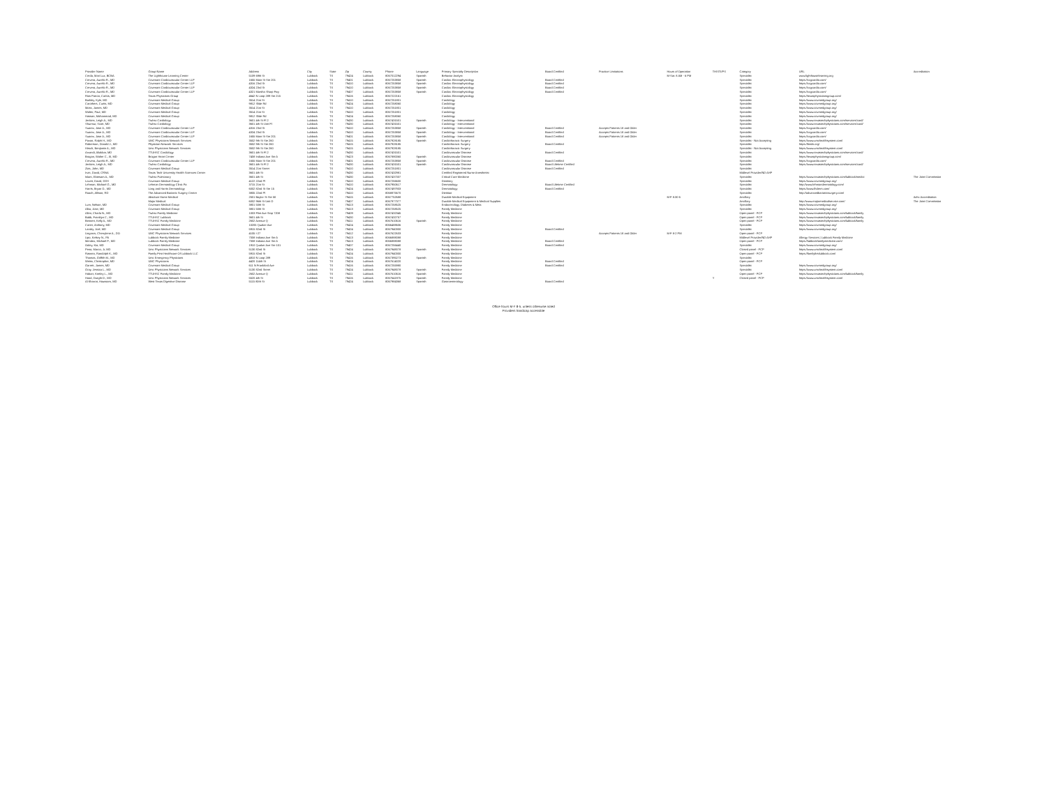| Provider Name | Group Name | Address | City | State | Zip | County | Phone | Language | Primary Specialty Description | Board Certified | Practice Limitations | Hours of Operation | TH/STI/PS | Category | URL | Accreditation |
| --- | --- | --- | --- | --- | --- | --- | --- | --- | --- | --- | --- | --- | --- | --- | --- | --- |
| Cerda, Mari Luz, BCBA | The Lighthouse Learning Center | 5109 69th St | Lubbock | TX | 79424 | Lubbock | 8067012294 | Spanish | Behavior Analyst | | | M-Sat: 8 AM - 6 PM | | Specialist | www.lighthouselearning.org | |
| Cervera, Aurelio R., MD | Covenant Cardiovascular Center LLP | 1655 Main St Ste 201 | Lubbock | TX | 79401 | Lubbock | 8067253858 | Spanish | Cardiac Electrophysiology | Board Certified | | | | Specialist | https://ccgcardio.com/ | |
| Cervera, Aurelio R., MD | Covenant Cardiovascular Center LLP | 4316 23rd St | Lubbock | TX | 79410 | Lubbock | 8067253858 | Spanish | Cardiac Electrophysiology | Board Certified | | | | Specialist | https://ccgcardio.com/ | |
| Cervera, Aurelio R., MD | Covenant Cardiovascular Center LLP | 4324 23rd St | Lubbock | TX | 79410 | Lubbock | 8067253858 | Spanish | Cardiac Electrophysiology | Board Certified | | | | Specialist | https://ccgcardio.com/ | |
| Cervera, Aurelio R., MD | Covenant Cardiovascular Center LLP | 4321 Marsha Sharp Fwy | Lubbock | TX | 79407 | Lubbock | 8067253858 | Spanish | Cardiac Electrophysiology | Board Certified | | | | Specialist | https://ccgcardio.com/ | |
| Rios Patron, Carlos, MD | Texas Physicians Group | 4642 N Loop 289 Ste 215 | Lubbock | TX | 79416 | Lubbock | 8067222161 | | Cardiac Electrophysiology | | | | | Specialist | https://texasphysiciansgroup.com/ | |
| Barkley, Kyle, MD | Covenant Medical Group | 3514 21st St | Lubbock | TX | 79410 | Lubbock | 8067251801 | | Cardiology | | | | | Specialist | https://www.covmedgroup.org/ | |
| Carothers, Curtis, MD | Covenant Medical Group | 9812 Slide Rd | Lubbock | TX | 79424 | Lubbock | 8067258060 | | Cardiology | | | | | Specialist | https://www.covmedgroup.org/ | |
| Moss, James, MD | Covenant Medical Group | 3514 21st St | Lubbock | TX | 79410 | Lubbock | 8067251801 | | Cardiology | | | | | Specialist | https://www.covmedgroup.org/ | |
| Walter, Paul, MD | Covenant Medical Group | 3514 21st St | Lubbock | TX | 79410 | Lubbock | 8067251801 | | Cardiology | | | | | Specialist | https://www.covmedgroup.org/ | |
| Hassan, Mohammad, MD | Covenant Medical Group | 9812 Slide Rd | Lubbock | TX | 79424 | Lubbock | 8067258060 | | Cardiology | | | | | Specialist | https://www.covmedgroup.org/ | |
| Jenkins, Leigh A., MD | Ttuhsc Cardiology | 3601 4th St Fl 2 | Lubbock | TX | 79430 | Lubbock | 8067431501 | Spanish | Cardiology - Interventional | | | | | Specialist | https://www.texastechphysicians.com/services/card/ | |
| Shurmur, Scott, MD | Ttuhsc Cardiology | 3601 4th St Unit Fl | Lubbock | TX | 79430 | Lubbock | 8067431501 | | Cardiology - Interventional | | | | | Specialist | https://www.texastechphysicians.com/services/card/ | |
| Suarez, Jose A., MD | Covenant Cardiovascular Center LLP | 4316 23rd St | Lubbock | TX | 79410 | Lubbock | 8067253858 | Spanish | Cardiology - Interventional | Board Certified | Accepts Patients 18 and Older | | | Specialist | https://ccgcardio.com/ | |
| Suarez, Jose A., MD | Covenant Cardiovascular Center LLP | 4324 23rd St | Lubbock | TX | 79410 | Lubbock | 8067253858 | Spanish | Cardiology - Interventional | Board Certified | Accepts Patients 18 and Older | | | Specialist | https://ccgcardio.com/ | |
| Suarez, Jose A., MD | Covenant Cardiovascular Center LLP | 1655 Main St Ste 201 | Lubbock | TX | 79401 | Lubbock | 8067253858 | Spanish | Cardiology - Interventional | Board Certified | Accepts Patients 18 and Older | | | Specialist | https://ccgcardio.com/ | |
| Pavon, Ralph H., MD | UMC Physicians Network Services | 3502 9th St Ste 260 | Lubbock | TX | 79415 | Lubbock | 8067928185 | Spanish | Cardiothoracic Surgery | | | | | Specialist - Not Accepting | https://www.umchealthsystem.com/ | |
| Robertson, Donald J., MD | Physician Network Services | 3502 9th St Ste 260 | Lubbock | TX | 79415 | Lubbock | 8067928185 | | Cardiothoracic Surgery | Board Certified | | | | Specialist | https://bssln.org/ | |
| Hirsch, Benjamin A., MD | Umc Physicians Network Services | 3502 9th St Ste 260 | Lubbock | TX | 79415 | Lubbock | 8067928185 | | Cardiothoracic Surgery | | | | | Specialist - Not Accepting | https://www.umchealthsystem.com/ | |
| Arvandi, Aliakbar, MD | TTUHSC Cardiology | 3601 4th St Fl 2 | Lubbock | TX | 79430 | Lubbock | 8067431501 | | Cardiovascular Disease | Board Certified | | | | Specialist | https://www.texastechphysicians.com/services/card/ | |
| Brogan, Walter C., III, MD | Brogan Heart Center | 7408 Indiana Ave Ste A | Lubbock | TX | 79423 | Lubbock | 8067880060 | Spanish | Cardiovascular Disease | | | | | Specialist | https://texasphysiciansgroup.com/ | |
| Cervera, Aurelio R., MD | Covenant Cardiovascular Center LLP | 1655 Main St Ste 201 | Lubbock | TX | 79401 | Lubbock | 8067253858 | Spanish | Cardiovascular Disease | Board Certified | | | | Specialist | https://ccgcardio.com/ | |
| Jenkins, Leigh A., MD | Ttuhsc Cardiology | 3601 4th St Fl 2 | Lubbock | TX | 79430 | Lubbock | 8067431501 | Spanish | Cardiovascular Disease | Board Lifetime Certified | | | | Specialist | https://www.texastechphysicians.com/services/card/ | |
| Zias, John, MD | Covenant Medical Group | 3514 21st Street | Lubbock | TX | 79410 | Lubbock | 8067251801 | | Cardiovascular Disease | Board Certified | | | | Specialist | | |
| Irvin, David, CRNA | Texas Tech University Health Sciences Center | 3601 4th St | Lubbock | TX | 79430 | Lubbock | 8067432981 | | Certified Registered Nurse Anesthetist | | | | | Midlevel Provider/ND AHP | | |
| Islam, Ebtesam A., MD | Ttuhsc Pulmonary | 3601 4th St | Lubbock | TX | 79430 | Lubbock | 8067437337 | | Critical Care Medicine | | | | | Specialist | https://www.texastechphysicians.com/lubbock/medici | The Joint Commission |
| Lovett, David, DDS | Covenant Medical Group | 4122 22nd Pl | Lubbock | TX | 79410 | Lubbock | 8067256600 | | Dentistry | | | | | Specialist | https://www.covmedgroup.org/ | |
| Lehman, Michael G., MD | Lehman Dermatology Clinic Pa | 3715 21st St | Lubbock | TX | 79410 | Lubbock | 8067950617 | | Dermatology | Board Lifetime Certified | | | | Specialist | http://www.lehmandermatology.com/ | |
| Harris, Bryan D., MD | Long and Harris Dermatology | 6002 82nd St Ste 15 | Lubbock | TX | 79424 | Lubbock | 8067497933 | | Dermatology | Board Certified | | | | Specialist | https://www.lhderm.com/ | |
| Roach, Allison, RD | The Advanced Bariatric Surgery Center | 3805 22nd Pl | Lubbock | TX | 79410 | Lubbock | 8068875670 | | Dietitian | | | | | Specialist | http://advancedbariatricsurgery.com/ | |
| | Absolute Home Medical | 2501 Baylor St Ste 50 | Lubbock | TX | 79415 | Lubbock | 8067752688 | | Durable Medical Equipment | | | M-F 8:30-5 | | Ancillary | | Achc Accreditation |
| | Major Medical | 6002 96th St Unit D | Lubbock | TX | 79407 | Lubbock | 8067977377 | | Durable Medical Equipment & Medical Supplies | | | | | Ancillary | http://www.majormedicalservice.com/ | The Joint Commission |
| Lum, Nelson, MD | Covenant Medical Group | 3801 50th St | Lubbock | TX | 79413 | Lubbock | 8067258525 | | Endocrinology, Diabetes & Meta | | | | | Specialist | https://www.covmedgroup.org/ | |
| Alba, Jose, MD | Covenant Medical Group | 3801 50th St | Lubbock | TX | 79413 | Lubbock | 8067258525 | | Family Medicine | | | | | Specialist | https://www.covmedgroup.org/ | |
| Allen, Charla N., MD | Ttuhsc Family Medicine | 1003 Flint Ave Stop 7208 | Lubbock | TX | 79409 | Lubbock | 8067432345 | | Family Medicine | | | | | Open panel - PCP | https://www.texastechphysicians.com/lubbock/family | |
| Babb, Franklyn C., MD | TTUHSC Lubbock | 3601 4th St | Lubbock | TX | 79430 | Lubbock | 8067432757 | | Family Medicine | | | | | Open panel - PCP | https://www.texastechphysicians.com/lubbock/family | |
| Bennett, Kelly A., MD | TTUHSC Family Medicine | 2602 Avenue Q | Lubbock | TX | 79411 | Lubbock | 8067610616 | Spanish | Family Medicine | | | | | Open panel - PCP | https://www.texastechphysicians.com/lubbock/family | |
| Carter, Anthony, MD | Covenant Medical Group | 10205 Quaker Ave | Lubbock | TX | 79424 | Lubbock | 8066488606 | | Family Medicine | | | | | Specialist | https://www.covmedgroup.org/ | |
| Landry, Joel, MD | Covenant Medical Group | 5915 82nd St | Lubbock | TX | 79424 | Lubbock | 8067940300 | | Family Medicine | Board Certified | | | | Specialist | https://www.covmedgroup.org/ | |
| Lingarcs, Cherrylene A., DO | UMC Physicians Network Services | 4105 I-27 | Lubbock | TX | 79412 | Lubbock | 8067622633 | | Family Medicine | | Accepts Patients 18 and Older | M-F 8-2 PM | | Open panel - PCP | | |
| Lipo, Kelsey N., PA | Lubbock Family Medicine | 7008 Indiana Ave Ste A | Lubbock | TX | 79413 | Lubbock | 8066888088 | | Family Medicine | | | | | Midlevel Provider/ND AHP | Allergy Services / Lubbock Family Medicine | |
| Mendez, Michael P., MD | Lubbock Family Medicine | 7008 Indiana Ave Ste A | Lubbock | TX | 79413 | Lubbock | 8066888088 | | Family Medicine | Board Certified | | | | Open panel - PCP | https://lubbockfamilymedicine.com/ | |
| Ooley, Kia, MD | Covenant Medical Group | 1910 Quaker Ave Ste 101 | Lubbock | TX | 79407 | Lubbock | 8067256440 | | Family Medicine | Board Certified | | | | Specialist | https://www.covmedgroup.org/ | |
| Pena, Marco, Jr, MD | Umc Physicians Network Services | 5130 82nd St | Lubbock | TX | 79424 | Lubbock | 8067949078 | Spanish | Family Medicine | | | | | Closed panel - PCP | https://www.umchealthsystem.com/ | |
| Rasnea, Randolph K., MD | Family First Healthcare Of Lubbock LLC | 5915 82nd St | Lubbock | TX | 79424 | Lubbock | 8067940300 | | Family Medicine | | | | | Open panel - PCP | https://familyfirstlubbock.com/ | |
| Thomas, Griffith M., MD | Umc Emergency Physicians | 4810 N Loop 289 | Lubbock | TX | 79416 | Lubbock | 8067395273 | Spanish | Family Medicine | | | | | Specialist | | |
| Weiss, Christopher, MD | UMC Physicians | 4420 114th St | Lubbock | TX | 79424 | Lubbock | 8067614020 | | Family Medicine | Board Certified | | | | Open panel - PCP | | |
| Garrett, James, MD | Covenant Medical Group | 611 N Frankford Ave | Lubbock | TX | 79416 | Lubbock | 8067255980 | | Family Medicine | Board Certified | | | | Specialist | https://www.covmedgroup.org/ | |
| Gray, Jessica L., MD | Umc Physicians Network Services | 5130 82nd Street | Lubbock | TX | 79424 | Lubbock | 8067949078 | Spanish | Family Medicine | | | | | Specialist | https://www.umchealthsystem.com/ | |
| Hobart, Keeley L., MD | TTUHSC Family Medicine | 2602 Avenue Q | Lubbock | TX | 79411 | Lubbock | 8067610616 | Spanish | Family Medicine | | | | | Open panel - PCP | https://www.texastechphysicians.com/lubbock/family | |
| Hood, Dwight D., MD | Umc Physicians Network Services | 5520 4th St | Lubbock | TX | 79416 | Lubbock | 8067641975 | Spanish | Family Medicine | | | | Y | Closed panel - PCP | https://www.umchealthsystem.com/ | |
| Al Kharrat, Houssam, MD | West Texas Digestive Disease | 5115 80th St | Lubbock | TX | 79424 | Lubbock | 8067984368 | Spanish | Gastroenterology | Board Certified | | | | | | |
Office hours M-F 8-5, unless otherwise noted
Providers handicap accessible